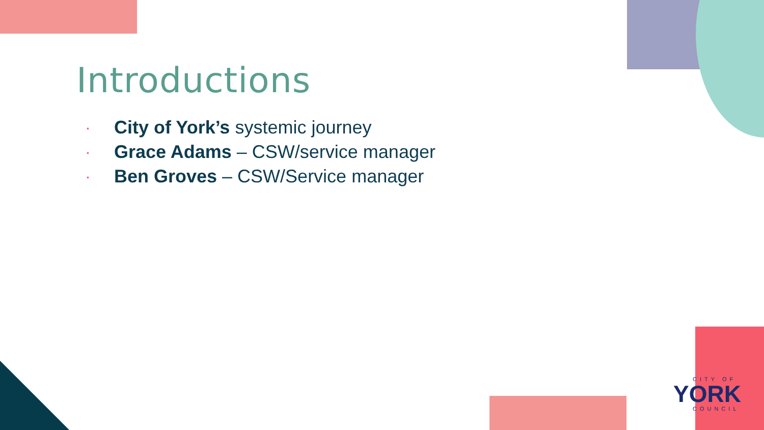Introductions
• City of York’s systemic journey
• Grace Adams – CSW/service manager
• Ben Groves – CSW/Service manager
CITY OF
YORK
COUNCIL